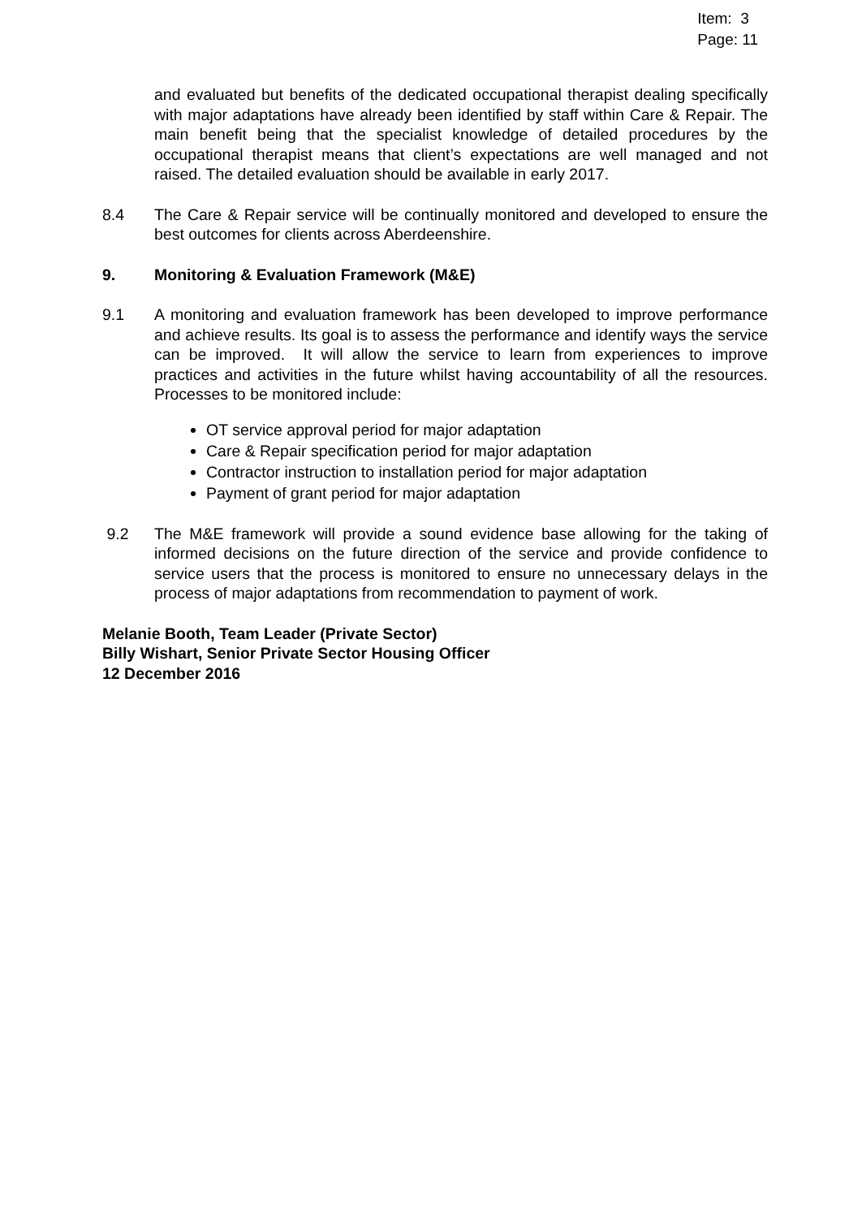Item: 3
Page: 11
and evaluated but benefits of the dedicated occupational therapist dealing specifically with major adaptations have already been identified by staff within Care & Repair. The main benefit being that the specialist knowledge of detailed procedures by the occupational therapist means that client’s expectations are well managed and not raised. The detailed evaluation should be available in early 2017.
8.4 The Care & Repair service will be continually monitored and developed to ensure the best outcomes for clients across Aberdeenshire.
9. Monitoring & Evaluation Framework (M&E)
9.1 A monitoring and evaluation framework has been developed to improve performance and achieve results. Its goal is to assess the performance and identify ways the service can be improved. It will allow the service to learn from experiences to improve practices and activities in the future whilst having accountability of all the resources. Processes to be monitored include:
OT service approval period for major adaptation
Care & Repair specification period for major adaptation
Contractor instruction to installation period for major adaptation
Payment of grant period for major adaptation
9.2 The M&E framework will provide a sound evidence base allowing for the taking of informed decisions on the future direction of the service and provide confidence to service users that the process is monitored to ensure no unnecessary delays in the process of major adaptations from recommendation to payment of work.
Melanie Booth, Team Leader (Private Sector)
Billy Wishart, Senior Private Sector Housing Officer
12 December 2016